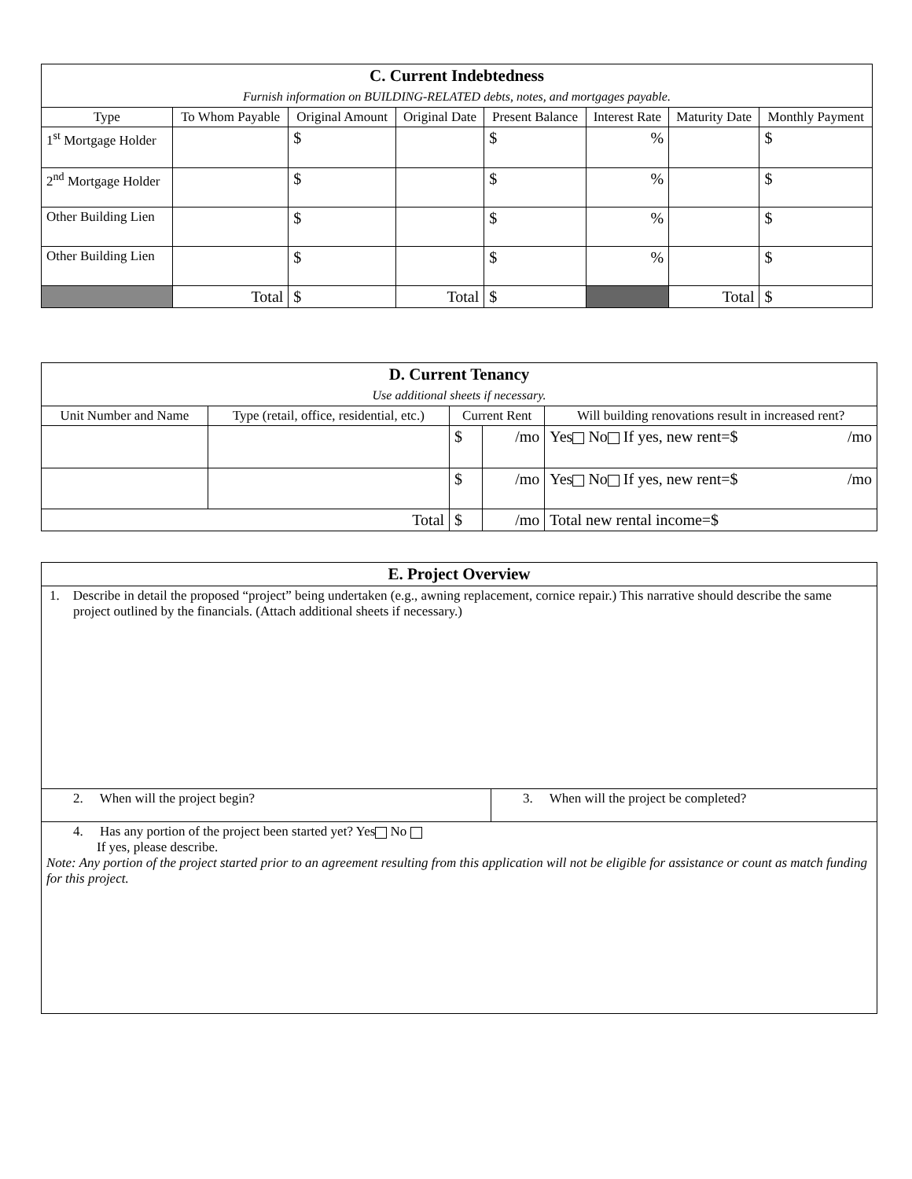| C. Current Indebtedness Furnish information on BUILDING-RELATED debts, notes, and mortgages payable. | | | | | | | |
| --- | --- | --- | --- | --- | --- | --- | --- |
| Type | To Whom Payable | Original Amount | Original Date | Present Balance | Interest Rate | Maturity Date | Monthly Payment |
| 1<sup>st</sup> Mortgage Holder | | $ | | $ | % | | $ |
| 2<sup>nd</sup> Mortgage Holder | | $ | | $ | % | | $ |
| Other Building Lien | | $ | | $ | % | | $ |
| Other Building Lien | | $ | | $ | % | | $ |
| | Total | $ | Total | $ | | Total | $ |
| D. Current Tenancy Use additional sheets if necessary. | | | | |
| --- | --- | --- | --- | --- |
| Unit Number and Name | Type (retail, office, residential, etc.) | Current Rent | | Will building renovations result in increased rent? |
| | | $ | /mo | Yes No If yes, new rent=$ /mo |
| | | $ | /mo | Yes No If yes, new rent=$ /mo |
| Total | | $ | /mo | Total new rental income=$ |
| E. Project Overview | |
| --- | --- |
| 1. Describe in detail the proposed “project” being undertaken (e.g., awning replacement, cornice repair.) This narrative should describe the same project outlined by the financials. (Attach additional sheets if necessary.) | |
| 2. When will the project begin? | 3. When will the project be completed? |
| 4. Has any portion of the project been started yet? Yes No If yes, please describe. Note: Any portion of the project started prior to an agreement resulting from this application will not be eligible for assistance or count as match funding for this project. | |